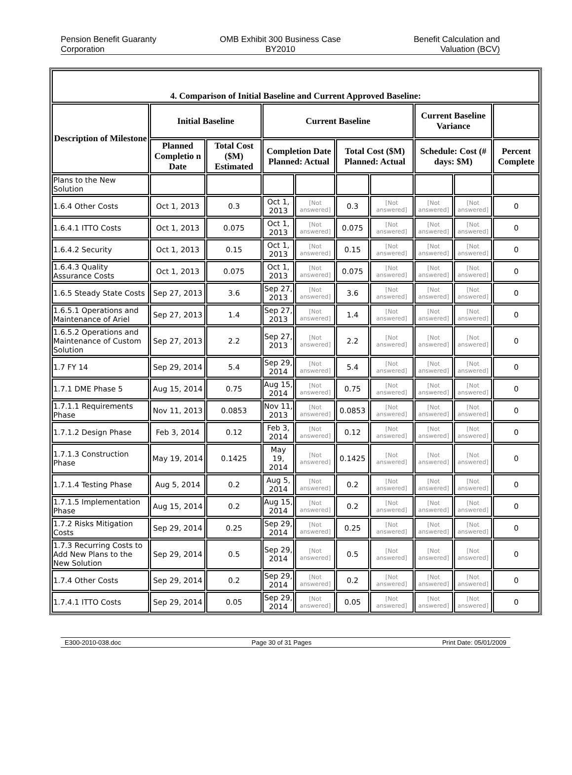Pension Benefit Guaranty
Corporation
OMB Exhibit 300 Business Case
BY2010
Benefit Calculation and
Valuation (BCV)
| 4. Comparison of Initial Baseline and Current Approved Baseline: | | | | | | | | | |
| --- | --- | --- | --- | --- | --- | --- | --- | --- | --- |
| Description of Milestone | Initial Baseline | | Current Baseline | | | | Current Baseline Variance | | |
| | Planned Completio n Date | Total Cost ($M) Estimated | Completion Date Planned: Actual | | Total Cost ($M) Planned: Actual | | Schedule: Cost (# days: $M) | | Percent Complete |
| Plans to the New Solution | | | | | | | | | |
| 1.6.4 Other Costs | Oct 1, 2013 | 0.3 | Oct 1, 2013 | [Not answered] | 0.3 | [Not answered] | [Not answered] | [Not answered] | 0 |
| 1.6.4.1 ITTO Costs | Oct 1, 2013 | 0.075 | Oct 1, 2013 | [Not answered] | 0.075 | [Not answered] | [Not answered] | [Not answered] | 0 |
| 1.6.4.2 Security | Oct 1, 2013 | 0.15 | Oct 1, 2013 | [Not answered] | 0.15 | [Not answered] | [Not answered] | [Not answered] | 0 |
| 1.6.4.3 Quality Assurance Costs | Oct 1, 2013 | 0.075 | Oct 1, 2013 | [Not answered] | 0.075 | [Not answered] | [Not answered] | [Not answered] | 0 |
| 1.6.5 Steady State Costs | Sep 27, 2013 | 3.6 | Sep 27, 2013 | [Not answered] | 3.6 | [Not answered] | [Not answered] | [Not answered] | 0 |
| 1.6.5.1 Operations and Maintenance of Ariel | Sep 27, 2013 | 1.4 | Sep 27, 2013 | [Not answered] | 1.4 | [Not answered] | [Not answered] | [Not answered] | 0 |
| 1.6.5.2 Operations and Maintenance of Custom Solution | Sep 27, 2013 | 2.2 | Sep 27, 2013 | [Not answered] | 2.2 | [Not answered] | [Not answered] | [Not answered] | 0 |
| 1.7 FY 14 | Sep 29, 2014 | 5.4 | Sep 29, 2014 | [Not answered] | 5.4 | [Not answered] | [Not answered] | [Not answered] | 0 |
| 1.7.1 DME Phase 5 | Aug 15, 2014 | 0.75 | Aug 15, 2014 | [Not answered] | 0.75 | [Not answered] | [Not answered] | [Not answered] | 0 |
| 1.7.1.1 Requirements Phase | Nov 11, 2013 | 0.0853 | Nov 11, 2013 | [Not answered] | 0.0853 | [Not answered] | [Not answered] | [Not answered] | 0 |
| 1.7.1.2 Design Phase | Feb 3, 2014 | 0.12 | Feb 3, 2014 | [Not answered] | 0.12 | [Not answered] | [Not answered] | [Not answered] | 0 |
| 1.7.1.3 Construction Phase | May 19, 2014 | 0.1425 | May 19, 2014 | [Not answered] | 0.1425 | [Not answered] | [Not answered] | [Not answered] | 0 |
| 1.7.1.4 Testing Phase | Aug 5, 2014 | 0.2 | Aug 5, 2014 | [Not answered] | 0.2 | [Not answered] | [Not answered] | [Not answered] | 0 |
| 1.7.1.5 Implementation Phase | Aug 15, 2014 | 0.2 | Aug 15, 2014 | [Not answered] | 0.2 | [Not answered] | [Not answered] | [Not answered] | 0 |
| 1.7.2 Risks Mitigation Costs | Sep 29, 2014 | 0.25 | Sep 29, 2014 | [Not answered] | 0.25 | [Not answered] | [Not answered] | [Not answered] | 0 |
| 1.7.3 Recurring Costs to Add New Plans to the New Solution | Sep 29, 2014 | 0.5 | Sep 29, 2014 | [Not answered] | 0.5 | [Not answered] | [Not answered] | [Not answered] | 0 |
| 1.7.4 Other Costs | Sep 29, 2014 | 0.2 | Sep 29, 2014 | [Not answered] | 0.2 | [Not answered] | [Not answered] | [Not answered] | 0 |
| 1.7.4.1 ITTO Costs | Sep 29, 2014 | 0.05 | Sep 29, 2014 | [Not answered] | 0.05 | [Not answered] | [Not answered] | [Not answered] | 0 |
E300-2010-038.doc Page 30 of 31 Pages Print Date: 05/01/2009